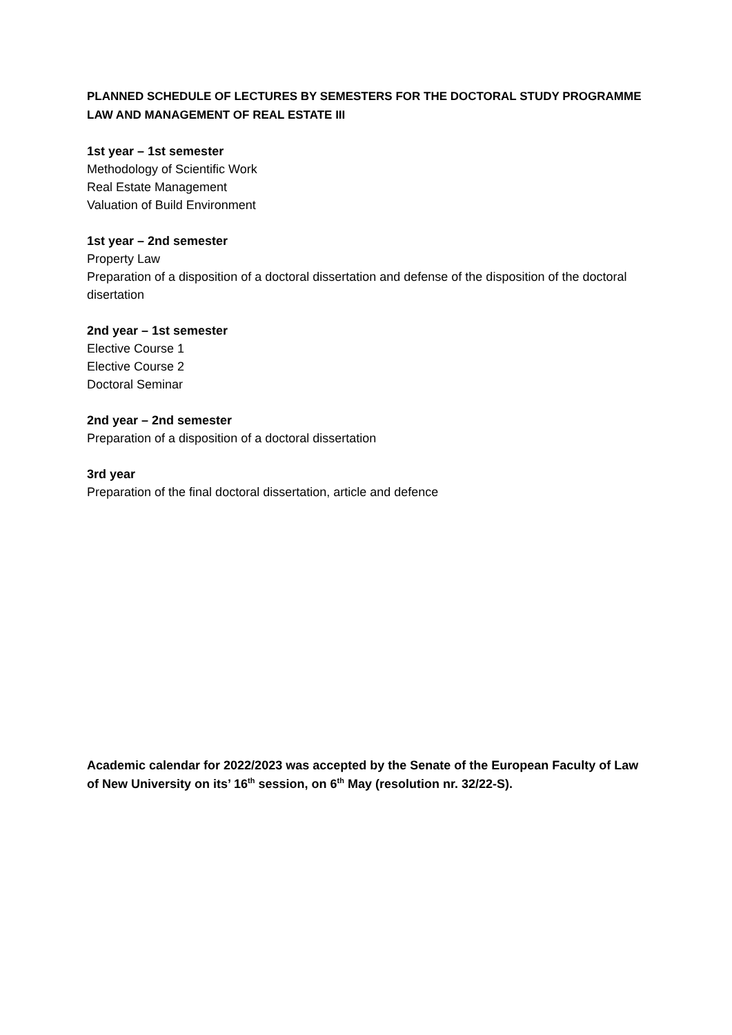PLANNED SCHEDULE OF LECTURES BY SEMESTERS FOR THE DOCTORAL STUDY PROGRAMME LAW AND MANAGEMENT OF REAL ESTATE III
1st year – 1st semester
Methodology of Scientific Work
Real Estate Management
Valuation of Build Environment
1st year – 2nd semester
Property Law
Preparation of a disposition of a doctoral dissertation and defense of the disposition of the doctoral disertation
2nd year – 1st semester
Elective Course 1
Elective Course 2
Doctoral Seminar
2nd year – 2nd semester
Preparation of a disposition of a doctoral dissertation
3rd year
Preparation of the final doctoral dissertation, article and defence
Academic calendar for 2022/2023 was accepted by the Senate of the European Faculty of Law of New University on its’ 16<sup>th</sup> session, on 6<sup>th</sup> May (resolution nr. 32/22-S).